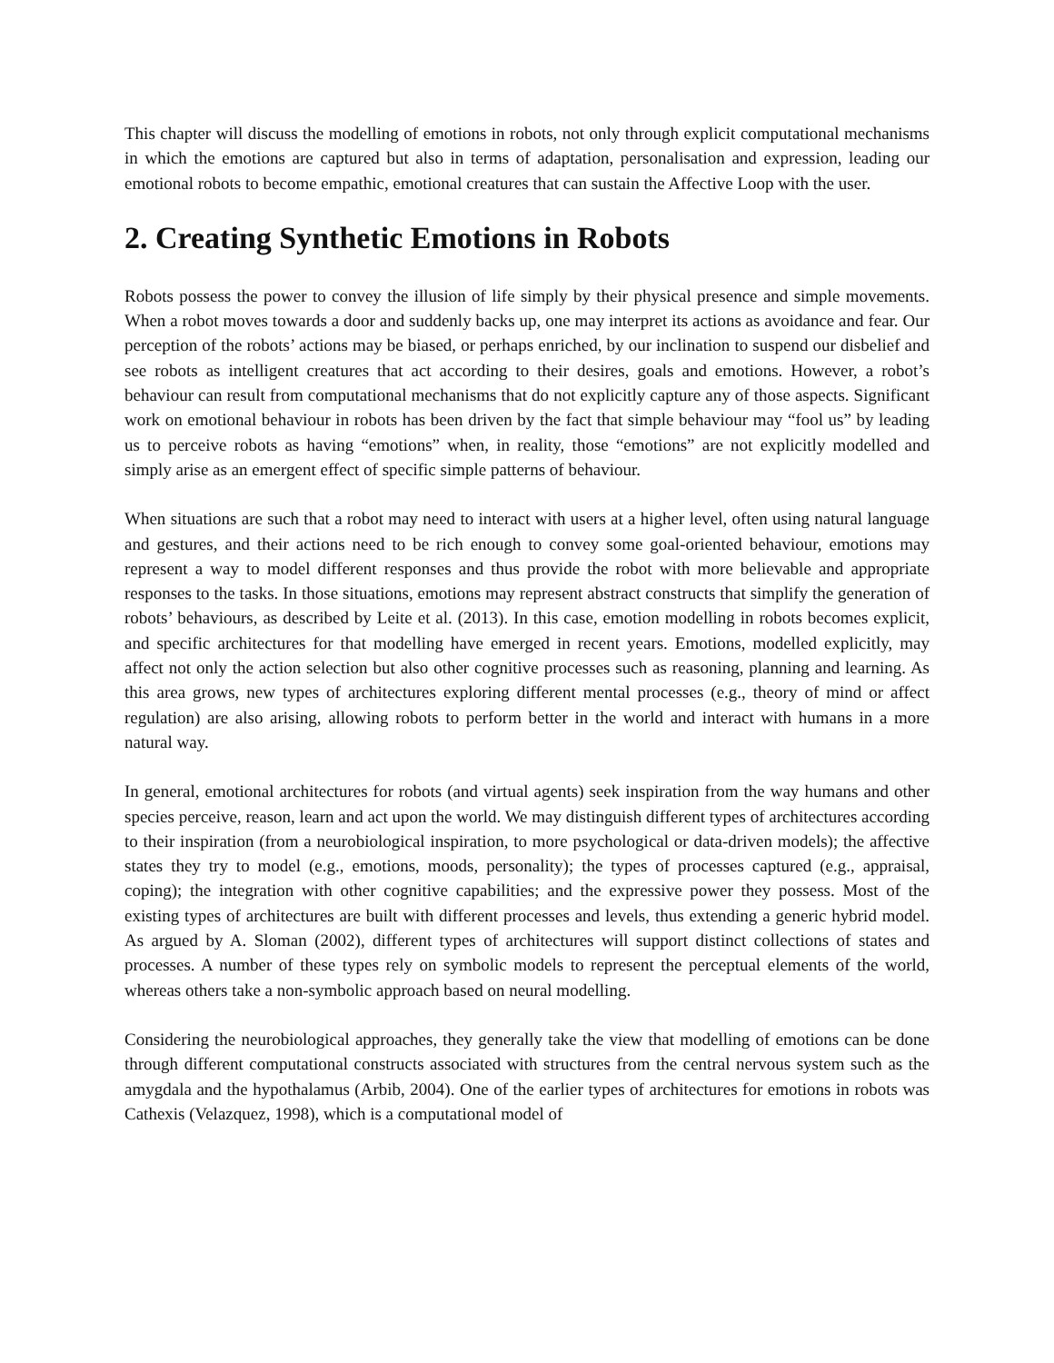This chapter will discuss the modelling of emotions in robots, not only through explicit computational mechanisms in which the emotions are captured but also in terms of adaptation, personalisation and expression, leading our emotional robots to become empathic, emotional creatures that can sustain the Affective Loop with the user.
2. Creating Synthetic Emotions in Robots
Robots possess the power to convey the illusion of life simply by their physical presence and simple movements. When a robot moves towards a door and suddenly backs up, one may interpret its actions as avoidance and fear. Our perception of the robots’ actions may be biased, or perhaps enriched, by our inclination to suspend our disbelief and see robots as intelligent creatures that act according to their desires, goals and emotions. However, a robot’s behaviour can result from computational mechanisms that do not explicitly capture any of those aspects. Significant work on emotional behaviour in robots has been driven by the fact that simple behaviour may “fool us” by leading us to perceive robots as having “emotions” when, in reality, those “emotions” are not explicitly modelled and simply arise as an emergent effect of specific simple patterns of behaviour.
When situations are such that a robot may need to interact with users at a higher level, often using natural language and gestures, and their actions need to be rich enough to convey some goal-oriented behaviour, emotions may represent a way to model different responses and thus provide the robot with more believable and appropriate responses to the tasks. In those situations, emotions may represent abstract constructs that simplify the generation of robots’ behaviours, as described by Leite et al. (2013). In this case, emotion modelling in robots becomes explicit, and specific architectures for that modelling have emerged in recent years. Emotions, modelled explicitly, may affect not only the action selection but also other cognitive processes such as reasoning, planning and learning. As this area grows, new types of architectures exploring different mental processes (e.g., theory of mind or affect regulation) are also arising, allowing robots to perform better in the world and interact with humans in a more natural way.
In general, emotional architectures for robots (and virtual agents) seek inspiration from the way humans and other species perceive, reason, learn and act upon the world. We may distinguish different types of architectures according to their inspiration (from a neurobiological inspiration, to more psychological or data-driven models); the affective states they try to model (e.g., emotions, moods, personality); the types of processes captured (e.g., appraisal, coping); the integration with other cognitive capabilities; and the expressive power they possess. Most of the existing types of architectures are built with different processes and levels, thus extending a generic hybrid model. As argued by A. Sloman (2002), different types of architectures will support distinct collections of states and processes. A number of these types rely on symbolic models to represent the perceptual elements of the world, whereas others take a non-symbolic approach based on neural modelling.
Considering the neurobiological approaches, they generally take the view that modelling of emotions can be done through different computational constructs associated with structures from the central nervous system such as the amygdala and the hypothalamus (Arbib, 2004). One of the earlier types of architectures for emotions in robots was Cathexis (Velazquez, 1998), which is a computational model of